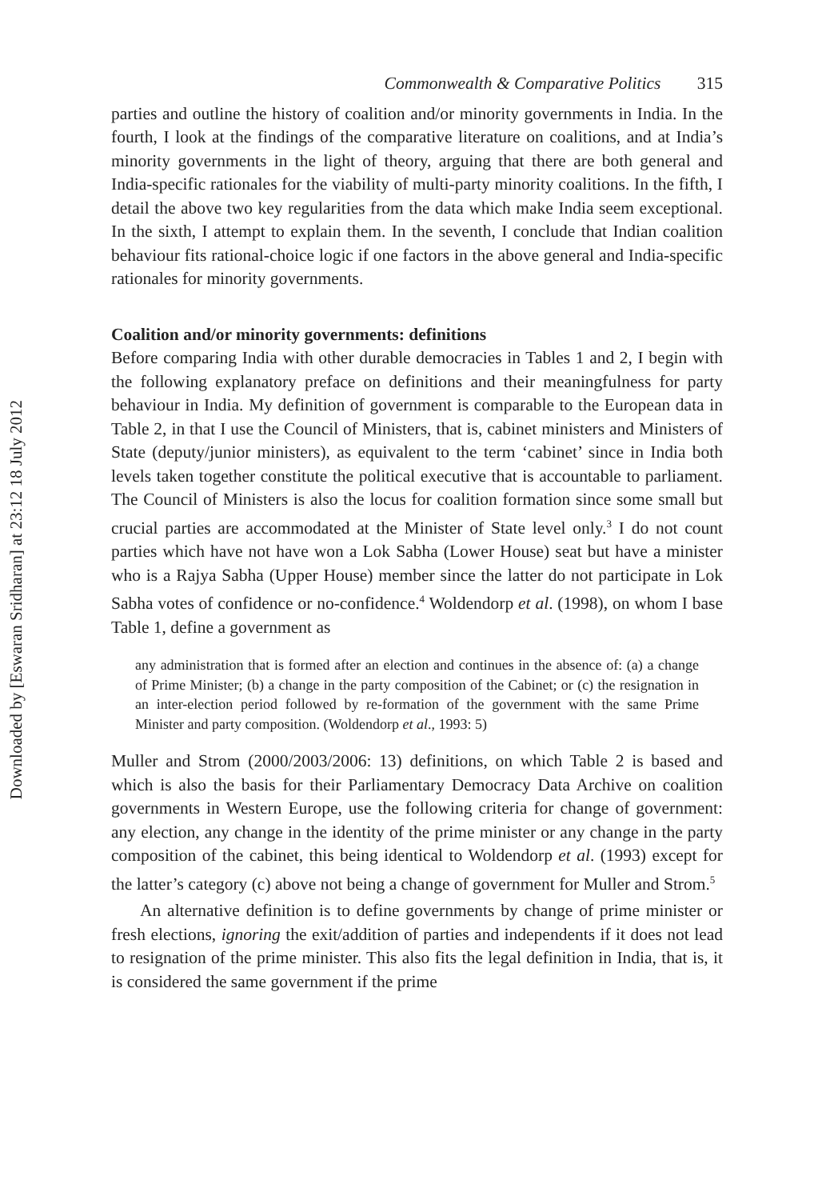Downloaded by [Eswaran Sridharan] at 23:12 18 July 2012
Commonwealth & Comparative Politics 315
parties and outline the history of coalition and/or minority governments in India. In the fourth, I look at the findings of the comparative literature on coalitions, and at India’s minority governments in the light of theory, arguing that there are both general and India-specific rationales for the viability of multi-party minority coalitions. In the fifth, I detail the above two key regularities from the data which make India seem exceptional. In the sixth, I attempt to explain them. In the seventh, I conclude that Indian coalition behaviour fits rational-choice logic if one factors in the above general and India-specific rationales for minority governments.
Coalition and/or minority governments: definitions
Before comparing India with other durable democracies in Tables 1 and 2, I begin with the following explanatory preface on definitions and their meaningfulness for party behaviour in India. My definition of government is comparable to the European data in Table 2, in that I use the Council of Ministers, that is, cabinet ministers and Ministers of State (deputy/junior ministers), as equivalent to the term ‘cabinet’ since in India both levels taken together constitute the political executive that is accountable to parliament. The Council of Ministers is also the locus for coalition formation since some small but crucial parties are accommodated at the Minister of State level only.<sup>3</sup> I do not count parties which have not have won a Lok Sabha (Lower House) seat but have a minister who is a Rajya Sabha (Upper House) member since the latter do not participate in Lok Sabha votes of confidence or no-confidence.<sup>4</sup> Woldendorp et al. (1998), on whom I base Table 1, define a government as
any administration that is formed after an election and continues in the absence of: (a) a change of Prime Minister; (b) a change in the party composition of the Cabinet; or (c) the resignation in an inter-election period followed by re-formation of the government with the same Prime Minister and party composition. (Woldendorp et al., 1993: 5)
Muller and Strom (2000/2003/2006: 13) definitions, on which Table 2 is based and which is also the basis for their Parliamentary Democracy Data Archive on coalition governments in Western Europe, use the following criteria for change of government: any election, any change in the identity of the prime minister or any change in the party composition of the cabinet, this being identical to Woldendorp et al. (1993) except for the latter’s category (c) above not being a change of government for Muller and Strom.<sup>5</sup>
An alternative definition is to define governments by change of prime minister or fresh elections, ignoring the exit/addition of parties and independents if it does not lead to resignation of the prime minister. This also fits the legal definition in India, that is, it is considered the same government if the prime